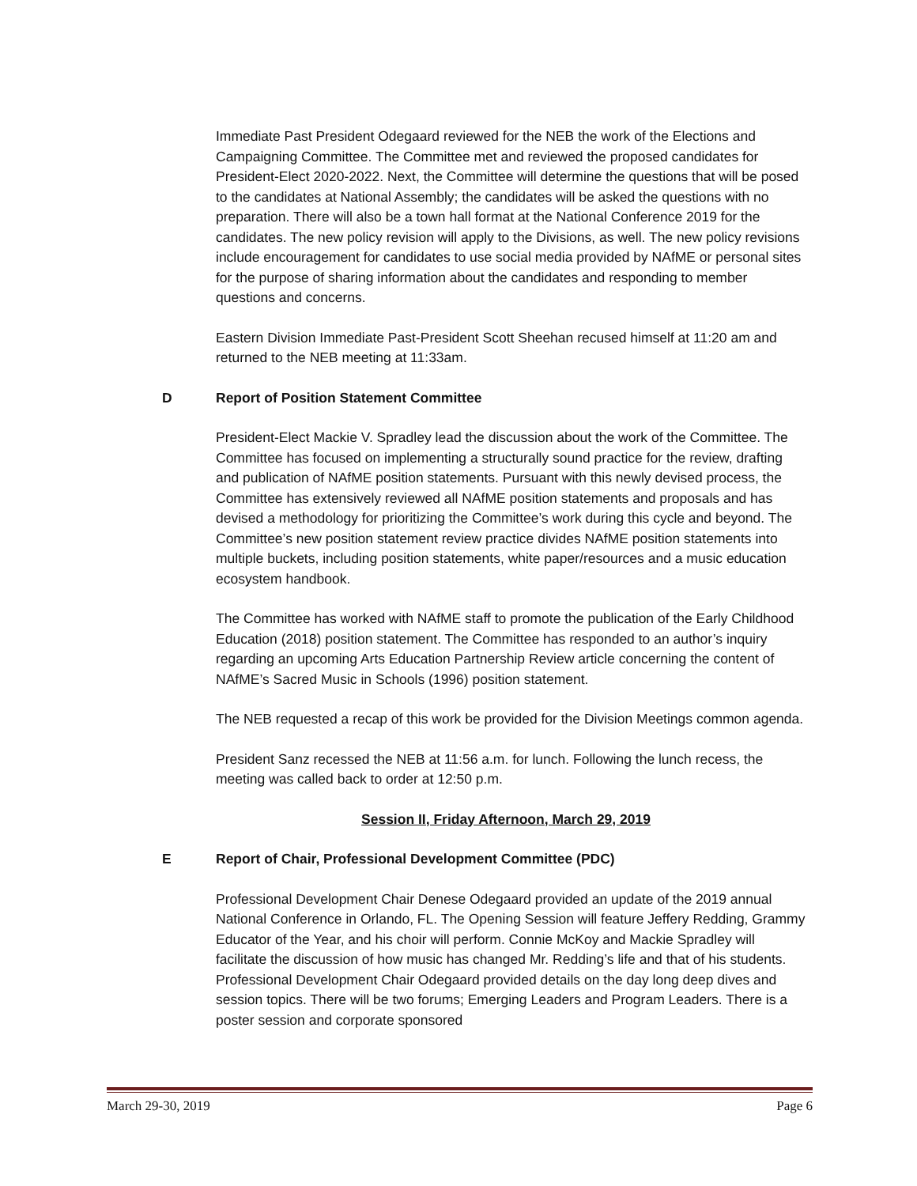Immediate Past President Odegaard reviewed for the NEB the work of the Elections and Campaigning Committee. The Committee met and reviewed the proposed candidates for President-Elect 2020-2022. Next, the Committee will determine the questions that will be posed to the candidates at National Assembly; the candidates will be asked the questions with no preparation. There will also be a town hall format at the National Conference 2019 for the candidates. The new policy revision will apply to the Divisions, as well. The new policy revisions include encouragement for candidates to use social media provided by NAfME or personal sites for the purpose of sharing information about the candidates and responding to member questions and concerns.
Eastern Division Immediate Past-President Scott Sheehan recused himself at 11:20 am and returned to the NEB meeting at 11:33am.
D Report of Position Statement Committee
President-Elect Mackie V. Spradley lead the discussion about the work of the Committee. The Committee has focused on implementing a structurally sound practice for the review, drafting and publication of NAfME position statements. Pursuant with this newly devised process, the Committee has extensively reviewed all NAfME position statements and proposals and has devised a methodology for prioritizing the Committee’s work during this cycle and beyond. The Committee’s new position statement review practice divides NAfME position statements into multiple buckets, including position statements, white paper/resources and a music education ecosystem handbook.
The Committee has worked with NAfME staff to promote the publication of the Early Childhood Education (2018) position statement. The Committee has responded to an author’s inquiry regarding an upcoming Arts Education Partnership Review article concerning the content of NAfME’s Sacred Music in Schools (1996) position statement.
The NEB requested a recap of this work be provided for the Division Meetings common agenda.
President Sanz recessed the NEB at 11:56 a.m. for lunch. Following the lunch recess, the meeting was called back to order at 12:50 p.m.
Session II, Friday Afternoon, March 29, 2019
E Report of Chair, Professional Development Committee (PDC)
Professional Development Chair Denese Odegaard provided an update of the 2019 annual National Conference in Orlando, FL. The Opening Session will feature Jeffery Redding, Grammy Educator of the Year, and his choir will perform. Connie McKoy and Mackie Spradley will facilitate the discussion of how music has changed Mr. Redding’s life and that of his students. Professional Development Chair Odegaard provided details on the day long deep dives and session topics. There will be two forums; Emerging Leaders and Program Leaders. There is a poster session and corporate sponsored
March 29-30, 2019 Page 6